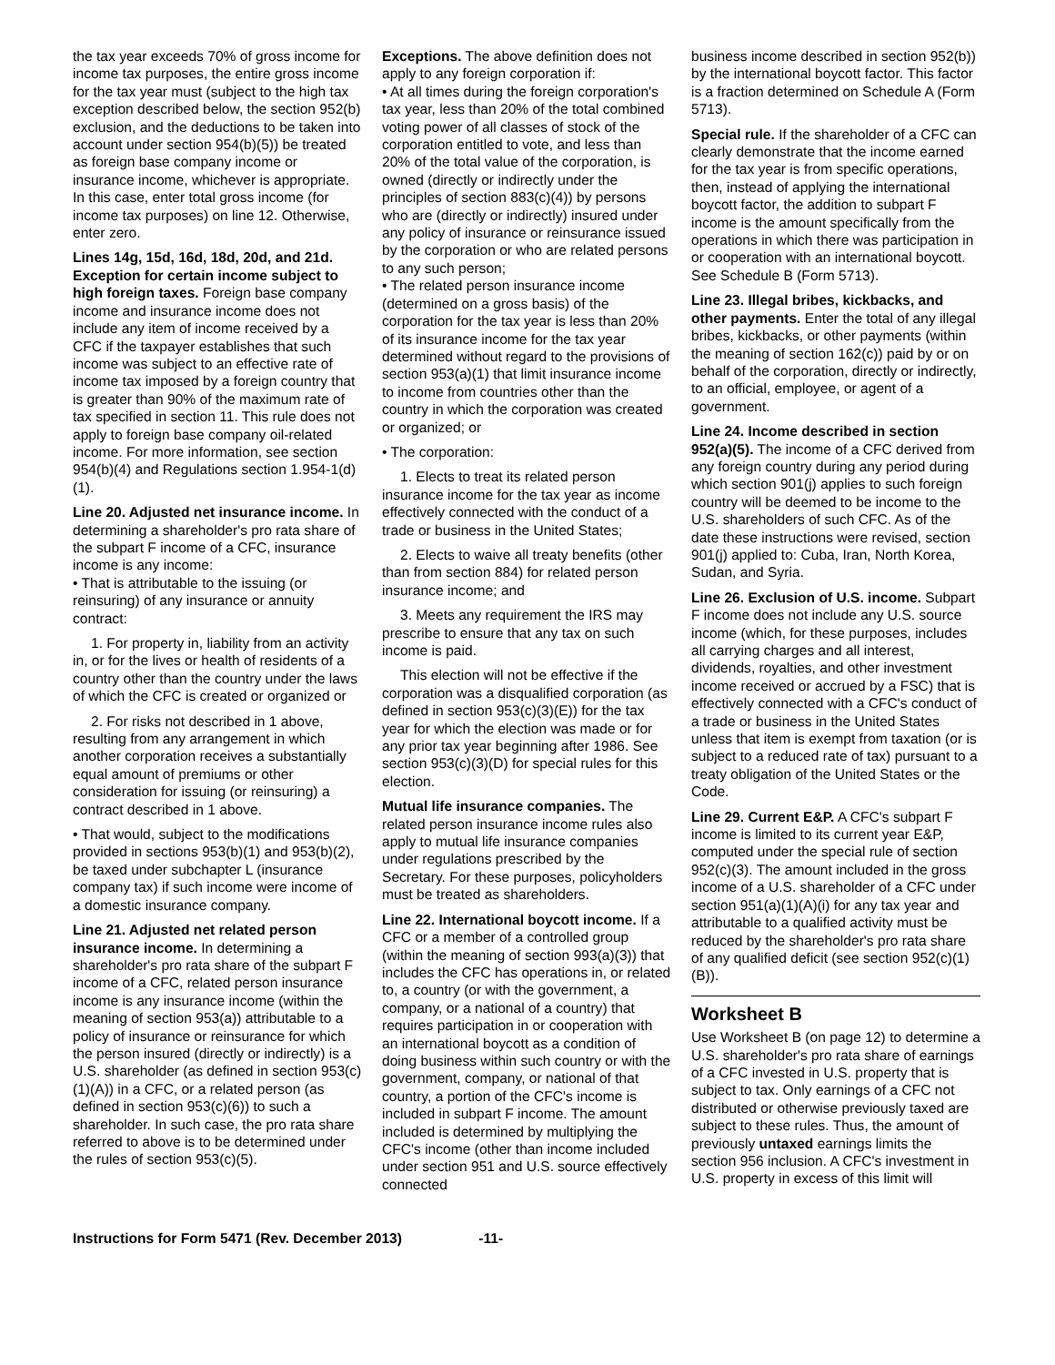the tax year exceeds 70% of gross income for income tax purposes, the entire gross income for the tax year must (subject to the high tax exception described below, the section 952(b) exclusion, and the deductions to be taken into account under section 954(b)(5)) be treated as foreign base company income or insurance income, whichever is appropriate. In this case, enter total gross income (for income tax purposes) on line 12. Otherwise, enter zero.
Lines 14g, 15d, 16d, 18d, 20d, and 21d. Exception for certain income subject to high foreign taxes. Foreign base company income and insurance income does not include any item of income received by a CFC if the taxpayer establishes that such income was subject to an effective rate of income tax imposed by a foreign country that is greater than 90% of the maximum rate of tax specified in section 11. This rule does not apply to foreign base company oil-related income. For more information, see section 954(b)(4) and Regulations section 1.954-1(d)(1).
Line 20. Adjusted net insurance income. In determining a shareholder's pro rata share of the subpart F income of a CFC, insurance income is any income:
• That is attributable to the issuing (or reinsuring) of any insurance or annuity contract:
1. For property in, liability from an activity in, or for the lives or health of residents of a country other than the country under the laws of which the CFC is created or organized or
2. For risks not described in 1 above, resulting from any arrangement in which another corporation receives a substantially equal amount of premiums or other consideration for issuing (or reinsuring) a contract described in 1 above.
• That would, subject to the modifications provided in sections 953(b)(1) and 953(b)(2), be taxed under subchapter L (insurance company tax) if such income were income of a domestic insurance company.
Line 21. Adjusted net related person insurance income. In determining a shareholder's pro rata share of the subpart F income of a CFC, related person insurance income is any insurance income (within the meaning of section 953(a)) attributable to a policy of insurance or reinsurance for which the person insured (directly or indirectly) is a U.S. shareholder (as defined in section 953(c)(1)(A)) in a CFC, or a related person (as defined in section 953(c)(6)) to such a shareholder. In such case, the pro rata share referred to above is to be determined under the rules of section 953(c)(5).
Exceptions. The above definition does not apply to any foreign corporation if:
• At all times during the foreign corporation's tax year, less than 20% of the total combined voting power of all classes of stock of the corporation entitled to vote, and less than 20% of the total value of the corporation, is owned (directly or indirectly under the principles of section 883(c)(4)) by persons who are (directly or indirectly) insured under any policy of insurance or reinsurance issued by the corporation or who are related persons to any such person;
• The related person insurance income (determined on a gross basis) of the corporation for the tax year is less than 20% of its insurance income for the tax year determined without regard to the provisions of section 953(a)(1) that limit insurance income to income from countries other than the country in which the corporation was created or organized; or
• The corporation:
1. Elects to treat its related person insurance income for the tax year as income effectively connected with the conduct of a trade or business in the United States;
2. Elects to waive all treaty benefits (other than from section 884) for related person insurance income; and
3. Meets any requirement the IRS may prescribe to ensure that any tax on such income is paid.
This election will not be effective if the corporation was a disqualified corporation (as defined in section 953(c)(3)(E)) for the tax year for which the election was made or for any prior tax year beginning after 1986. See section 953(c)(3)(D) for special rules for this election.
Mutual life insurance companies. The related person insurance income rules also apply to mutual life insurance companies under regulations prescribed by the Secretary. For these purposes, policyholders must be treated as shareholders.
Line 22. International boycott income. If a CFC or a member of a controlled group (within the meaning of section 993(a)(3)) that includes the CFC has operations in, or related to, a country (or with the government, a company, or a national of a country) that requires participation in or cooperation with an international boycott as a condition of doing business within such country or with the government, company, or national of that country, a portion of the CFC's income is included in subpart F income. The amount included is determined by multiplying the CFC's income (other than income included under section 951 and U.S. source effectively connected
business income described in section 952(b)) by the international boycott factor. This factor is a fraction determined on Schedule A (Form 5713).
Special rule. If the shareholder of a CFC can clearly demonstrate that the income earned for the tax year is from specific operations, then, instead of applying the international boycott factor, the addition to subpart F income is the amount specifically from the operations in which there was participation in or cooperation with an international boycott. See Schedule B (Form 5713).
Line 23. Illegal bribes, kickbacks, and other payments. Enter the total of any illegal bribes, kickbacks, or other payments (within the meaning of section 162(c)) paid by or on behalf of the corporation, directly or indirectly, to an official, employee, or agent of a government.
Line 24. Income described in section 952(a)(5). The income of a CFC derived from any foreign country during any period during which section 901(j) applies to such foreign country will be deemed to be income to the U.S. shareholders of such CFC. As of the date these instructions were revised, section 901(j) applied to: Cuba, Iran, North Korea, Sudan, and Syria.
Line 26. Exclusion of U.S. income. Subpart F income does not include any U.S. source income (which, for these purposes, includes all carrying charges and all interest, dividends, royalties, and other investment income received or accrued by a FSC) that is effectively connected with a CFC's conduct of a trade or business in the United States unless that item is exempt from taxation (or is subject to a reduced rate of tax) pursuant to a treaty obligation of the United States or the Code.
Line 29. Current E&P. A CFC's subpart F income is limited to its current year E&P, computed under the special rule of section 952(c)(3). The amount included in the gross income of a U.S. shareholder of a CFC under section 951(a)(1)(A)(i) for any tax year and attributable to a qualified activity must be reduced by the shareholder's pro rata share of any qualified deficit (see section 952(c)(1)(B)).
Worksheet B
Use Worksheet B (on page 12) to determine a U.S. shareholder's pro rata share of earnings of a CFC invested in U.S. property that is subject to tax. Only earnings of a CFC not distributed or otherwise previously taxed are subject to these rules. Thus, the amount of previously untaxed earnings limits the section 956 inclusion. A CFC's investment in U.S. property in excess of this limit will
Instructions for Form 5471 (Rev. December 2013) -11-